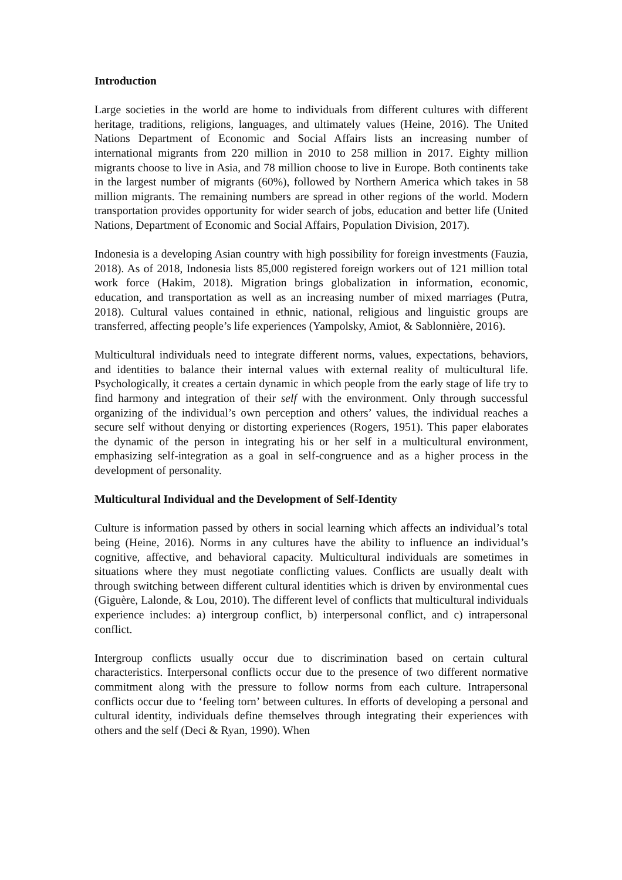Introduction
Large societies in the world are home to individuals from different cultures with different heritage, traditions, religions, languages, and ultimately values (Heine, 2016). The United Nations Department of Economic and Social Affairs lists an increasing number of international migrants from 220 million in 2010 to 258 million in 2017. Eighty million migrants choose to live in Asia, and 78 million choose to live in Europe. Both continents take in the largest number of migrants (60%), followed by Northern America which takes in 58 million migrants. The remaining numbers are spread in other regions of the world. Modern transportation provides opportunity for wider search of jobs, education and better life (United Nations, Department of Economic and Social Affairs, Population Division, 2017).
Indonesia is a developing Asian country with high possibility for foreign investments (Fauzia, 2018). As of 2018, Indonesia lists 85,000 registered foreign workers out of 121 million total work force (Hakim, 2018). Migration brings globalization in information, economic, education, and transportation as well as an increasing number of mixed marriages (Putra, 2018). Cultural values contained in ethnic, national, religious and linguistic groups are transferred, affecting people’s life experiences (Yampolsky, Amiot, & Sablonnière, 2016).
Multicultural individuals need to integrate different norms, values, expectations, behaviors, and identities to balance their internal values with external reality of multicultural life. Psychologically, it creates a certain dynamic in which people from the early stage of life try to find harmony and integration of their self with the environment. Only through successful organizing of the individual’s own perception and others’ values, the individual reaches a secure self without denying or distorting experiences (Rogers, 1951). This paper elaborates the dynamic of the person in integrating his or her self in a multicultural environment, emphasizing self-integration as a goal in self-congruence and as a higher process in the development of personality.
Multicultural Individual and the Development of Self-Identity
Culture is information passed by others in social learning which affects an individual’s total being (Heine, 2016). Norms in any cultures have the ability to influence an individual’s cognitive, affective, and behavioral capacity. Multicultural individuals are sometimes in situations where they must negotiate conflicting values. Conflicts are usually dealt with through switching between different cultural identities which is driven by environmental cues (Giguère, Lalonde, & Lou, 2010). The different level of conflicts that multicultural individuals experience includes: a) intergroup conflict, b) interpersonal conflict, and c) intrapersonal conflict.
Intergroup conflicts usually occur due to discrimination based on certain cultural characteristics. Interpersonal conflicts occur due to the presence of two different normative commitment along with the pressure to follow norms from each culture. Intrapersonal conflicts occur due to ‘feeling torn’ between cultures. In efforts of developing a personal and cultural identity, individuals define themselves through integrating their experiences with others and the self (Deci & Ryan, 1990). When